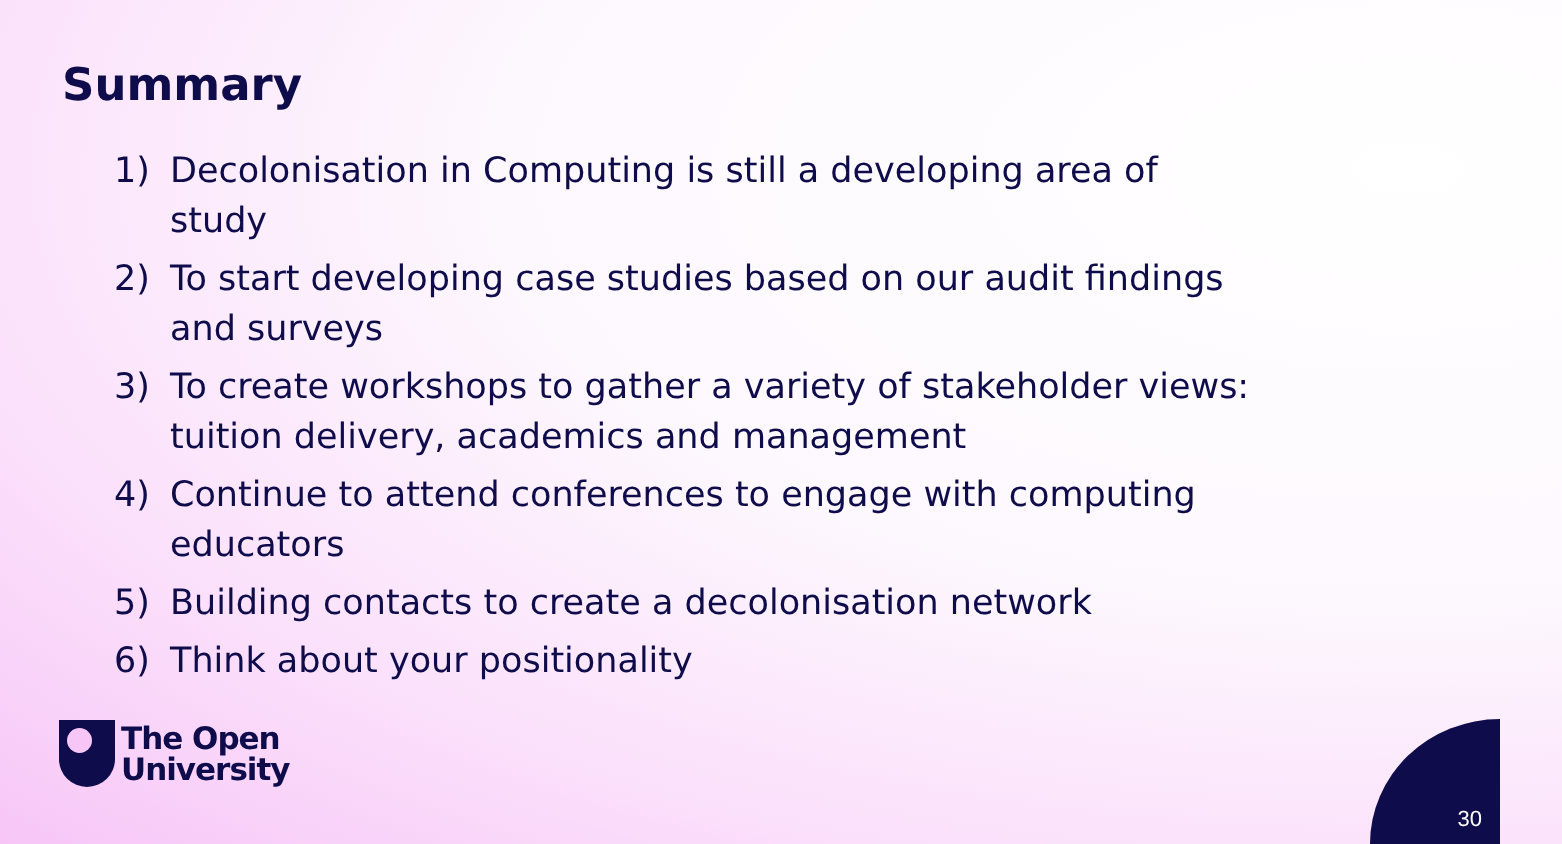Summary
1) Decolonisation in Computing is still a developing area of study
2) To start developing case studies based on our audit findings and surveys
3) To create workshops to gather a variety of stakeholder views: tuition delivery, academics and management
4) Continue to attend conferences to engage with computing educators
5) Building contacts to create a decolonisation network
6) Think about your positionality
The Open
University
30